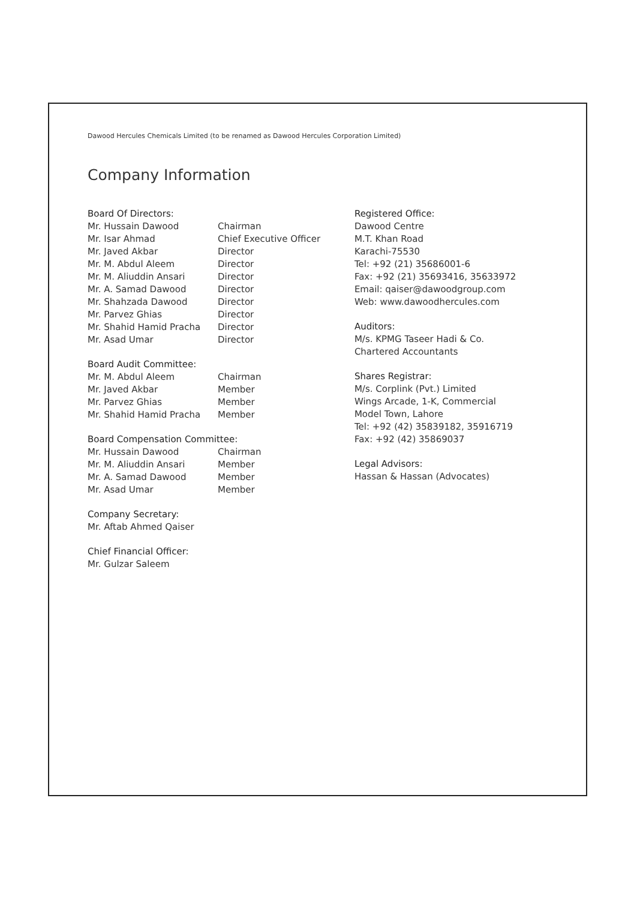Dawood Hercules Chemicals Limited (to be renamed as Dawood Hercules Corporation Limited)
Company Information
Board Of Directors:
Mr. Hussain Dawood Chairman
Mr. Isar Ahmad Chief Executive Officer
Mr. Javed Akbar Director
Mr. M. Abdul Aleem Director
Mr. M. Aliuddin Ansari Director
Mr. A. Samad Dawood Director
Mr. Shahzada Dawood Director
Mr. Parvez Ghias Director
Mr. Shahid Hamid Pracha Director
Mr. Asad Umar Director
Board Audit Committee:
Mr. M. Abdul Aleem Chairman
Mr. Javed Akbar Member
Mr. Parvez Ghias Member
Mr. Shahid Hamid Pracha Member
Board Compensation Committee:
Mr. Hussain Dawood Chairman
Mr. M. Aliuddin Ansari Member
Mr. A. Samad Dawood Member
Mr. Asad Umar Member
Company Secretary:
Mr. Aftab Ahmed Qaiser
Chief Financial Officer:
Mr. Gulzar Saleem
Registered Office:
Dawood Centre
M.T. Khan Road
Karachi-75530
Tel: +92 (21) 35686001-6
Fax: +92 (21) 35693416, 35633972
Email: qaiser@dawoodgroup.com
Web: www.dawoodhercules.com
Auditors:
M/s. KPMG Taseer Hadi & Co.
Chartered Accountants
Shares Registrar:
M/s. Corplink (Pvt.) Limited
Wings Arcade, 1-K, Commercial
Model Town, Lahore
Tel: +92 (42) 35839182, 35916719
Fax: +92 (42) 35869037
Legal Advisors:
Hassan & Hassan (Advocates)